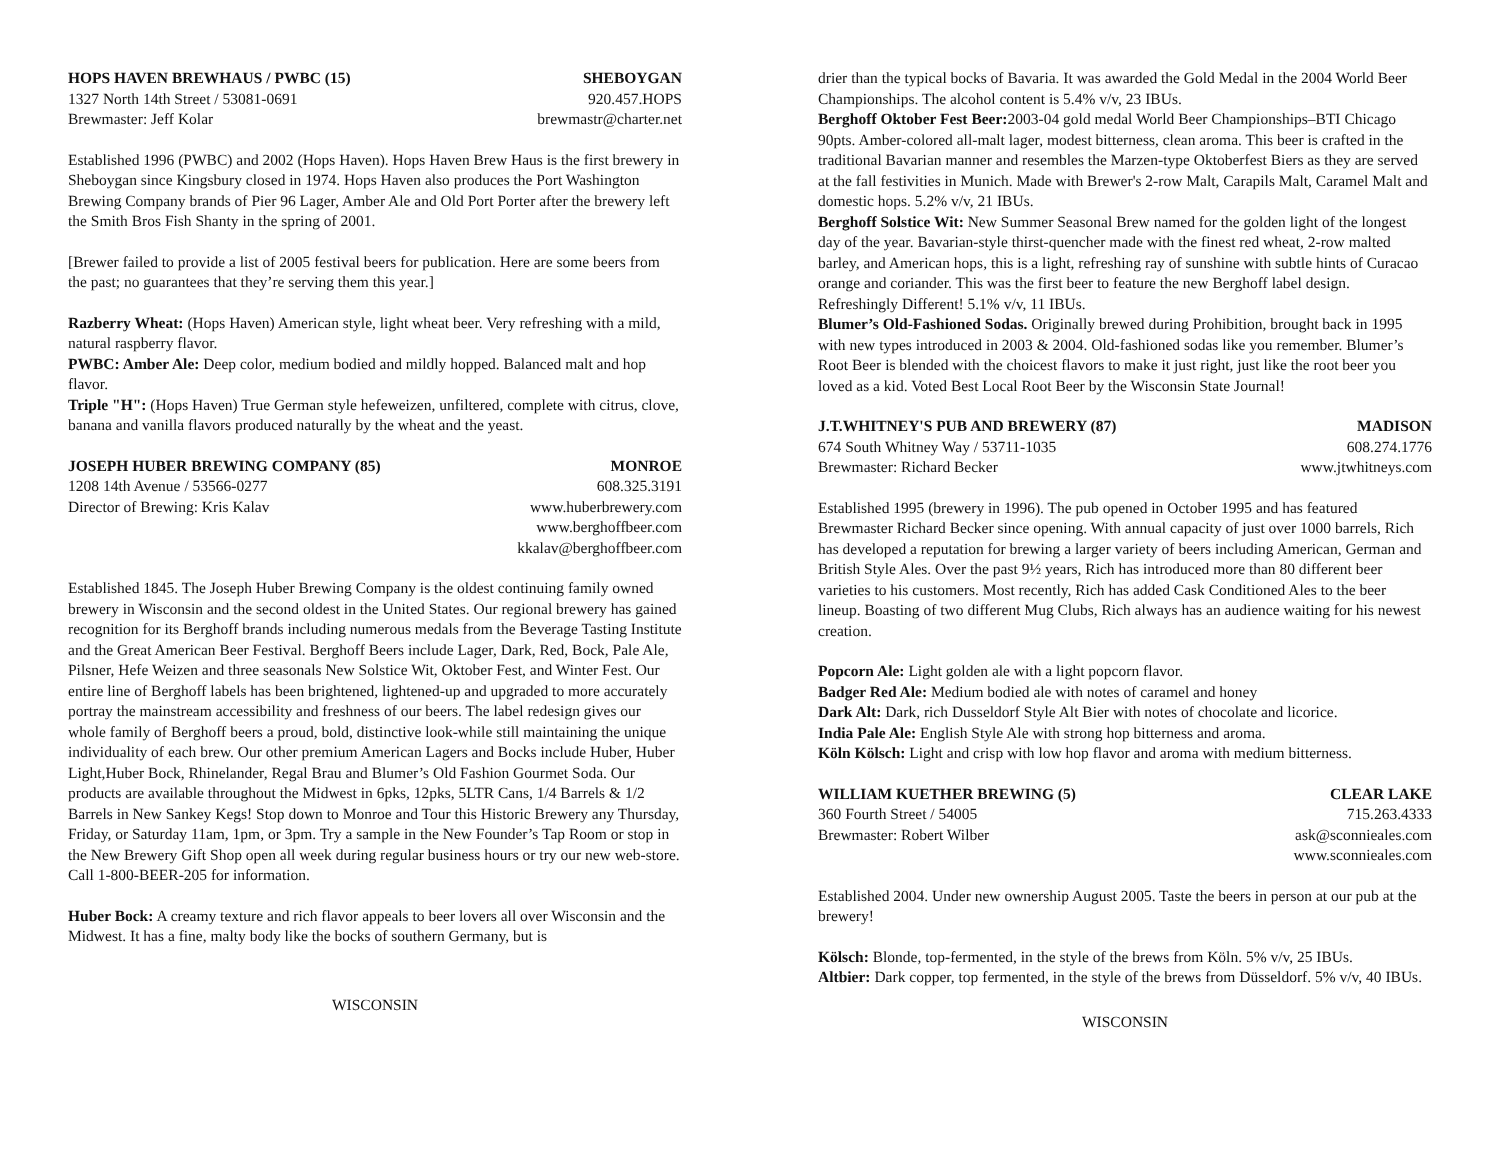HOPS HAVEN BREWHAUS / PWBC (15) SHEBOYGAN
1327 North 14th Street / 53081-0691 920.457.HOPS
Brewmaster: Jeff Kolar brewmastr@charter.net
Established 1996 (PWBC) and 2002 (Hops Haven). Hops Haven Brew Haus is the first brewery in Sheboygan since Kingsbury closed in 1974. Hops Haven also produces the Port Washington Brewing Company brands of Pier 96 Lager, Amber Ale and Old Port Porter after the brewery left the Smith Bros Fish Shanty in the spring of 2001.
[Brewer failed to provide a list of 2005 festival beers for publication. Here are some beers from the past; no guarantees that they’re serving them this year.]
Razberry Wheat: (Hops Haven) American style, light wheat beer. Very refreshing with a mild, natural raspberry flavor.
PWBC: Amber Ale: Deep color, medium bodied and mildly hopped. Balanced malt and hop flavor.
Triple "H": (Hops Haven) True German style hefeweizen, unfiltered, complete with citrus, clove, banana and vanilla flavors produced naturally by the wheat and the yeast.
JOSEPH HUBER BREWING COMPANY (85) MONROE
1208 14th Avenue / 53566-0277 608.325.3191
Director of Brewing: Kris Kalav www.huberbrewery.com
www.berghoffbeer.com
kkalav@berghoffbeer.com
Established 1845. The Joseph Huber Brewing Company is the oldest continuing family owned brewery in Wisconsin and the second oldest in the United States. Our regional brewery has gained recognition for its Berghoff brands including numerous medals from the Beverage Tasting Institute and the Great American Beer Festival. Berghoff Beers include Lager, Dark, Red, Bock, Pale Ale, Pilsner, Hefe Weizen and three seasonals New Solstice Wit, Oktober Fest, and Winter Fest. Our entire line of Berghoff labels has been brightened, lightened-up and upgraded to more accurately portray the mainstream accessibility and freshness of our beers. The label redesign gives our whole family of Berghoff beers a proud, bold, distinctive look-while still maintaining the unique individuality of each brew. Our other premium American Lagers and Bocks include Huber, Huber Light,Huber Bock, Rhinelander, Regal Brau and Blumer’s Old Fashion Gourmet Soda. Our products are available throughout the Midwest in 6pks, 12pks, 5LTR Cans, 1/4 Barrels & 1/2 Barrels in New Sankey Kegs! Stop down to Monroe and Tour this Historic Brewery any Thursday, Friday, or Saturday 11am, 1pm, or 3pm. Try a sample in the New Founder’s Tap Room or stop in the New Brewery Gift Shop open all week during regular business hours or try our new web-store. Call 1-800-BEER-205 for information.
Huber Bock: A creamy texture and rich flavor appeals to beer lovers all over Wisconsin and the Midwest. It has a fine, malty body like the bocks of southern Germany, but is
WISCONSIN
drier than the typical bocks of Bavaria. It was awarded the Gold Medal in the 2004 World Beer Championships. The alcohol content is 5.4% v/v, 23 IBUs.
Berghoff Oktober Fest Beer: 2003-04 gold medal World Beer Championships–BTI Chicago 90pts. Amber-colored all-malt lager, modest bitterness, clean aroma. This beer is crafted in the traditional Bavarian manner and resembles the Marzen-type Oktoberfest Biers as they are served at the fall festivities in Munich. Made with Brewer's 2-row Malt, Carapils Malt, Caramel Malt and domestic hops. 5.2% v/v, 21 IBUs.
Berghoff Solstice Wit: New Summer Seasonal Brew named for the golden light of the longest day of the year. Bavarian-style thirst-quencher made with the finest red wheat, 2-row malted barley, and American hops, this is a light, refreshing ray of sunshine with subtle hints of Curacao orange and coriander. This was the first beer to feature the new Berghoff label design. Refreshingly Different! 5.1% v/v, 11 IBUs.
Blumer’s Old-Fashioned Sodas. Originally brewed during Prohibition, brought back in 1995 with new types introduced in 2003 & 2004. Old-fashioned sodas like you remember. Blumer’s Root Beer is blended with the choicest flavors to make it just right, just like the root beer you loved as a kid. Voted Best Local Root Beer by the Wisconsin State Journal!
J.T.WHITNEY'S PUB AND BREWERY (87) MADISON
674 South Whitney Way / 53711-1035 608.274.1776
Brewmaster: Richard Becker www.jtwhitneys.com
Established 1995 (brewery in 1996). The pub opened in October 1995 and has featured Brewmaster Richard Becker since opening. With annual capacity of just over 1000 barrels, Rich has developed a reputation for brewing a larger variety of beers including American, German and British Style Ales. Over the past 9½ years, Rich has introduced more than 80 different beer varieties to his customers. Most recently, Rich has added Cask Conditioned Ales to the beer lineup. Boasting of two different Mug Clubs, Rich always has an audience waiting for his newest creation.
Popcorn Ale: Light golden ale with a light popcorn flavor.
Badger Red Ale: Medium bodied ale with notes of caramel and honey
Dark Alt: Dark, rich Dusseldorf Style Alt Bier with notes of chocolate and licorice.
India Pale Ale: English Style Ale with strong hop bitterness and aroma.
Köln Kölsch: Light and crisp with low hop flavor and aroma with medium bitterness.
WILLIAM KUETHER BREWING (5) CLEAR LAKE
360 Fourth Street / 54005 715.263.4333
Brewmaster: Robert Wilber ask@sconnieales.com
www.sconnieales.com
Established 2004. Under new ownership August 2005. Taste the beers in person at our pub at the brewery!
Kölsch: Blonde, top-fermented, in the style of the brews from Köln. 5% v/v, 25 IBUs.
Altbier: Dark copper, top fermented, in the style of the brews from Düsseldorf. 5% v/v, 40 IBUs.
WISCONSIN